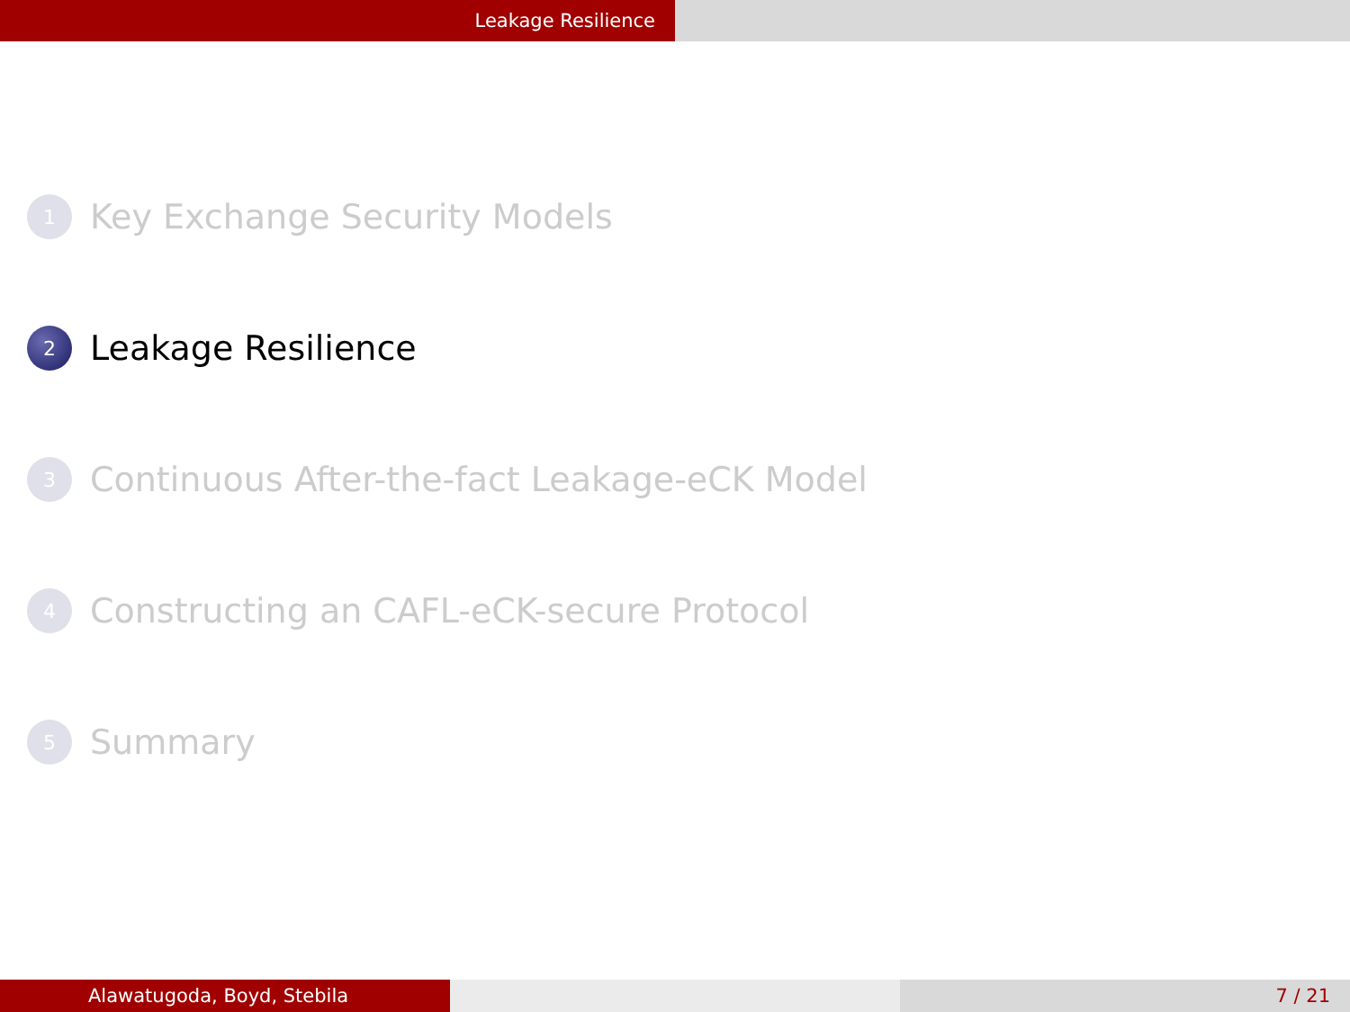Leakage Resilience
1 Key Exchange Security Models
2 Leakage Resilience
3 Continuous After-the-fact Leakage-eCK Model
4 Constructing an CAFL-eCK-secure Protocol
5 Summary
Alawatugoda, Boyd, Stebila 7 / 21